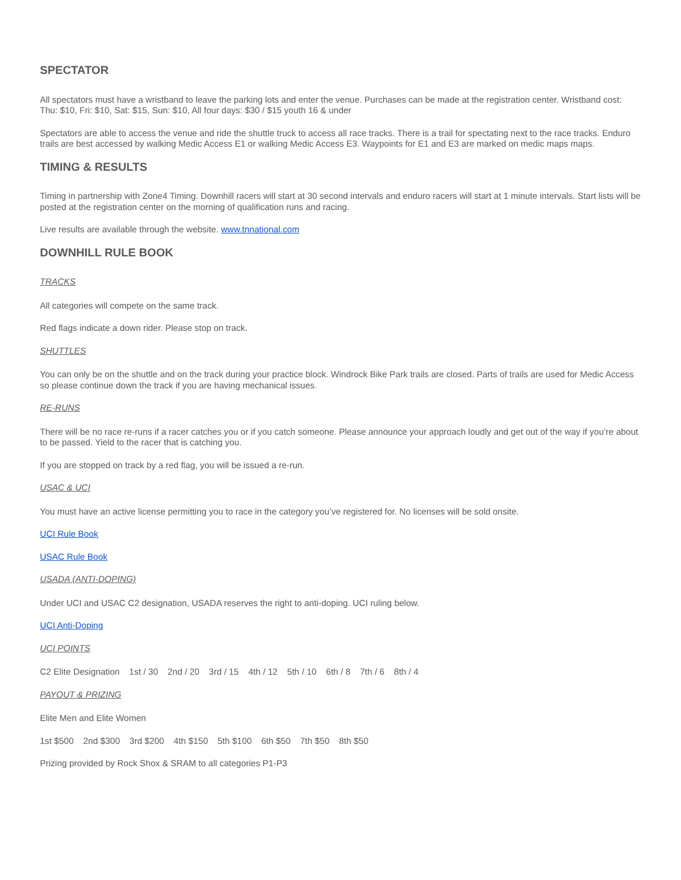SPECTATOR
All spectators must have a wristband to leave the parking lots and enter the venue. Purchases can be made at the registration center. Wristband cost: Thu: $10, Fri: $10, Sat: $15, Sun: $10, All four days: $30 / $15 youth 16 & under
Spectators are able to access the venue and ride the shuttle truck to access all race tracks. There is a trail for spectating next to the race tracks. Enduro trails are best accessed by walking Medic Access E1 or walking Medic Access E3. Waypoints for E1 and E3 are marked on medic maps maps.
TIMING & RESULTS
Timing in partnership with Zone4 Timing. Downhill racers will start at 30 second intervals and enduro racers will start at 1 minute intervals. Start lists will be posted at the registration center on the morning of qualification runs and racing.
Live results are available through the website. www.tnnational.com
DOWNHILL RULE BOOK
TRACKS
All categories will compete on the same track.
Red flags indicate a down rider. Please stop on track.
SHUTTLES
You can only be on the shuttle and on the track during your practice block. Windrock Bike Park trails are closed. Parts of trails are used for Medic Access so please continue down the track if you are having mechanical issues.
RE-RUNS
There will be no race re-runs if a racer catches you or if you catch someone. Please announce your approach loudly and get out of the way if you’re about to be passed. Yield to the racer that is catching you.
If you are stopped on track by a red flag, you will be issued a re-run.
USAC & UCI
You must have an active license permitting you to race in the category you’ve registered for. No licenses will be sold onsite.
UCI Rule Book
USAC Rule Book
USADA (ANTI-DOPING)
Under UCI and USAC C2 designation, USADA reserves the right to anti-doping. UCI ruling below.
UCI Anti-Doping
UCI POINTS
C2 Elite Designation 1st / 30 2nd / 20 3rd / 15 4th / 12 5th / 10 6th / 8 7th / 6 8th / 4
PAYOUT & PRIZING
Elite Men and Elite Women
1st $500 2nd $300 3rd $200 4th $150 5th $100 6th $50 7th $50 8th $50
Prizing provided by Rock Shox & SRAM to all categories P1-P3